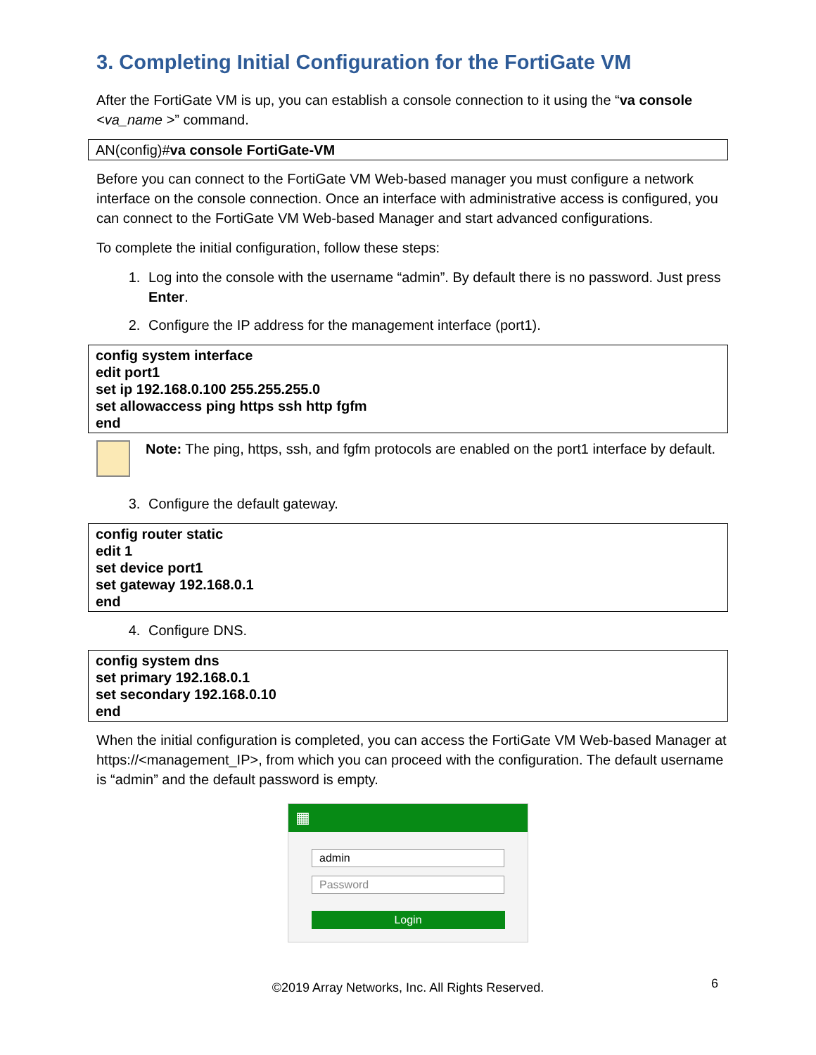3. Completing Initial Configuration for the FortiGate VM
After the FortiGate VM is up, you can establish a console connection to it using the “va console <va_name >” command.
AN(config)#va console FortiGate-VM
Before you can connect to the FortiGate VM Web-based manager you must configure a network interface on the console connection. Once an interface with administrative access is configured, you can connect to the FortiGate VM Web-based Manager and start advanced configurations.
To complete the initial configuration, follow these steps:
1. Log into the console with the username “admin”. By default there is no password. Just press Enter.
2. Configure the IP address for the management interface (port1).
config system interface
edit port1
set ip 192.168.0.100 255.255.255.0
set allowaccess ping https ssh http fgfm
end
Note: The ping, https, ssh, and fgfm protocols are enabled on the port1 interface by default.
3. Configure the default gateway.
config router static
edit 1
set device port1
set gateway 192.168.0.1
end
4. Configure DNS.
config system dns
set primary 192.168.0.1
set secondary 192.168.0.10
end
When the initial configuration is completed, you can access the FortiGate VM Web-based Manager at https://<management_IP>, from which you can proceed with the configuration. The default username is “admin” and the default password is empty.
▦
admin
Password
Login
©2019 Array Networks, Inc. All Rights Reserved. 6